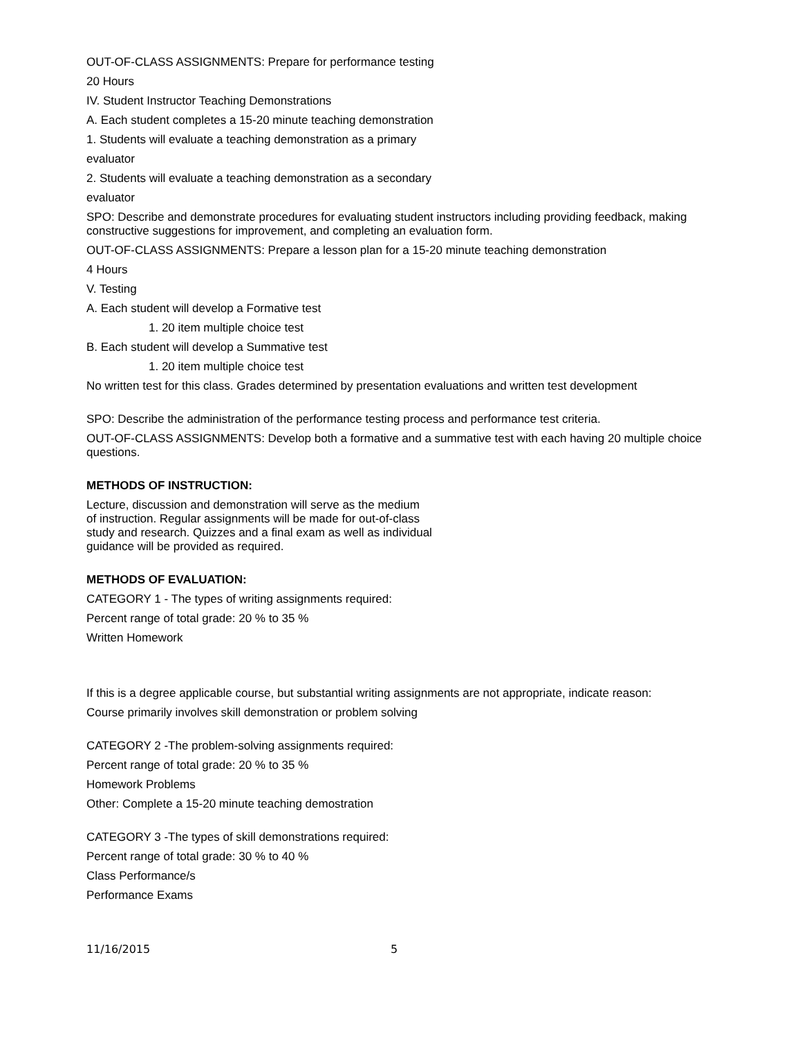OUT-OF-CLASS ASSIGNMENTS: Prepare for performance testing
20 Hours
IV. Student Instructor Teaching Demonstrations
A. Each student completes a 15-20 minute teaching demonstration
1. Students will evaluate a teaching demonstration as a primary
evaluator
2. Students will evaluate a teaching demonstration as a secondary
evaluator
SPO: Describe and demonstrate procedures for evaluating student instructors including providing feedback, making constructive suggestions for improvement, and completing an evaluation form.
OUT-OF-CLASS ASSIGNMENTS: Prepare a lesson plan for a 15-20 minute teaching demonstration
4 Hours
V. Testing
A. Each student will develop a Formative test
1. 20 item multiple choice test
B. Each student will develop a Summative test
1. 20 item multiple choice test
No written test for this class. Grades determined by presentation evaluations and written test development
SPO: Describe the administration of the performance testing process and performance test criteria.
OUT-OF-CLASS ASSIGNMENTS: Develop both a formative and a summative test with each having 20 multiple choice questions.
METHODS OF INSTRUCTION:
Lecture, discussion and demonstration will serve as the medium
of instruction. Regular assignments will be made for out-of-class
study and research. Quizzes and a final exam as well as individual
guidance will be provided as required.
METHODS OF EVALUATION:
CATEGORY 1 - The types of writing assignments required:
Percent range of total grade: 20 % to 35 %
Written Homework
If this is a degree applicable course, but substantial writing assignments are not appropriate, indicate reason:
Course primarily involves skill demonstration or problem solving
CATEGORY 2 -The problem-solving assignments required:
Percent range of total grade: 20 % to 35 %
Homework Problems
Other: Complete a 15-20 minute teaching demostration
CATEGORY 3 -The types of skill demonstrations required:
Percent range of total grade: 30 % to 40 %
Class Performance/s
Performance Exams
11/16/2015 5